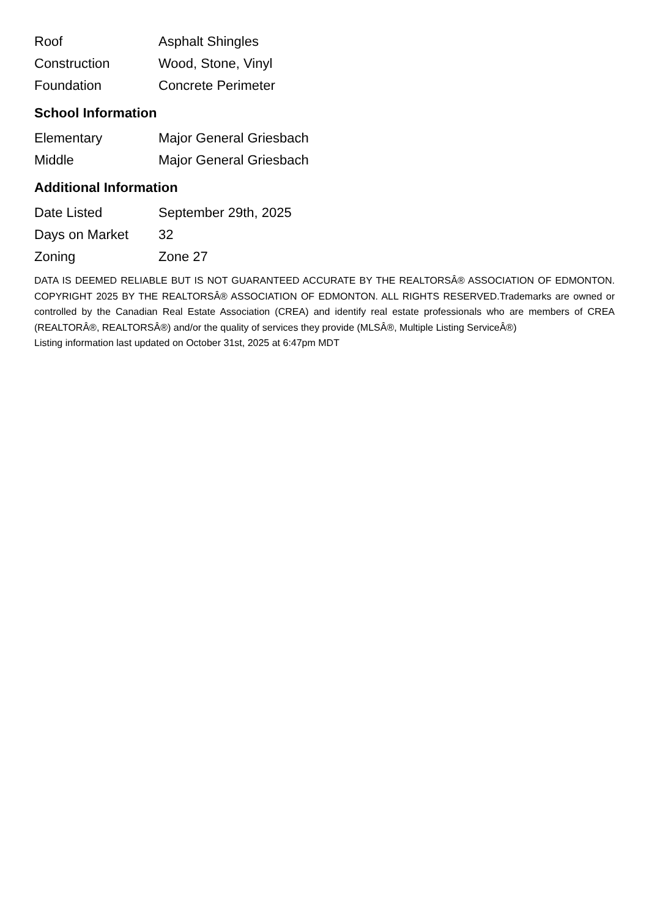| Roof | Asphalt Shingles |
| Construction | Wood, Stone, Vinyl |
| Foundation | Concrete Perimeter |
School Information
| Elementary | Major General Griesbach |
| Middle | Major General Griesbach |
Additional Information
| Date Listed | September 29th, 2025 |
| Days on Market | 32 |
| Zoning | Zone 27 |
DATA IS DEEMED RELIABLE BUT IS NOT GUARANTEED ACCURATE BY THE REALTORSÂ® ASSOCIATION OF EDMONTON. COPYRIGHT 2025 BY THE REALTORSÂ® ASSOCIATION OF EDMONTON. ALL RIGHTS RESERVED.Trademarks are owned or controlled by the Canadian Real Estate Association (CREA) and identify real estate professionals who are members of CREA (REALTORÂ®, REALTORSÂ®) and/or the quality of services they provide (MLSÂ®, Multiple Listing ServiceÂ®)
Listing information last updated on October 31st, 2025 at 6:47pm MDT